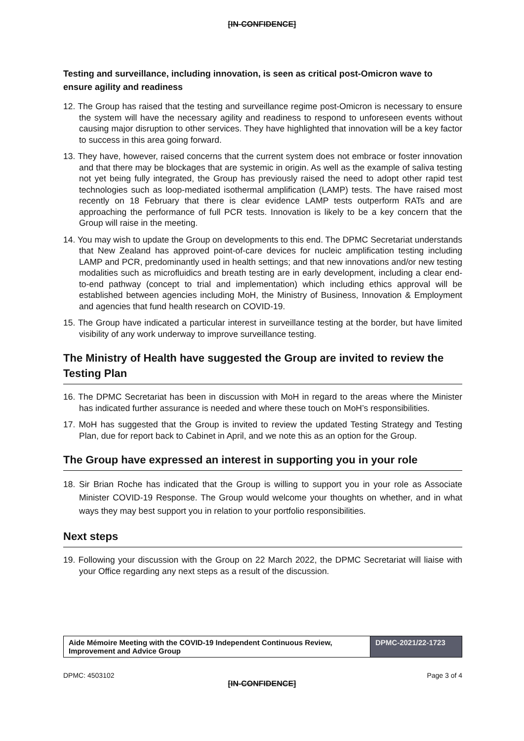[IN-CONFIDENCE]
Testing and surveillance, including innovation, is seen as critical post-Omicron wave to ensure agility and readiness
12. The Group has raised that the testing and surveillance regime post-Omicron is necessary to ensure the system will have the necessary agility and readiness to respond to unforeseen events without causing major disruption to other services. They have highlighted that innovation will be a key factor to success in this area going forward.
13. They have, however, raised concerns that the current system does not embrace or foster innovation and that there may be blockages that are systemic in origin. As well as the example of saliva testing not yet being fully integrated, the Group has previously raised the need to adopt other rapid test technologies such as loop-mediated isothermal amplification (LAMP) tests. The have raised most recently on 18 February that there is clear evidence LAMP tests outperform RATs and are approaching the performance of full PCR tests. Innovation is likely to be a key concern that the Group will raise in the meeting.
14. You may wish to update the Group on developments to this end. The DPMC Secretariat understands that New Zealand has approved point-of-care devices for nucleic amplification testing including LAMP and PCR, predominantly used in health settings; and that new innovations and/or new testing modalities such as microfluidics and breath testing are in early development, including a clear end-to-end pathway (concept to trial and implementation) which including ethics approval will be established between agencies including MoH, the Ministry of Business, Innovation & Employment and agencies that fund health research on COVID-19.
15. The Group have indicated a particular interest in surveillance testing at the border, but have limited visibility of any work underway to improve surveillance testing.
The Ministry of Health have suggested the Group are invited to review the Testing Plan
16. The DPMC Secretariat has been in discussion with MoH in regard to the areas where the Minister has indicated further assurance is needed and where these touch on MoH’s responsibilities.
17. MoH has suggested that the Group is invited to review the updated Testing Strategy and Testing Plan, due for report back to Cabinet in April, and we note this as an option for the Group.
The Group have expressed an interest in supporting you in your role
18. Sir Brian Roche has indicated that the Group is willing to support you in your role as Associate Minister COVID-19 Response. The Group would welcome your thoughts on whether, and in what ways they may best support you in relation to your portfolio responsibilities.
Next steps
19. Following your discussion with the Group on 22 March 2022, the DPMC Secretariat will liaise with your Office regarding any next steps as a result of the discussion.
| Aide Mémoire Meeting with the COVID-19 Independent Continuous Review, Improvement and Advice Group | DPMC-2021/22-1723 |
DPMC: 4503102 Page 3 of 4
[IN-CONFIDENCE]